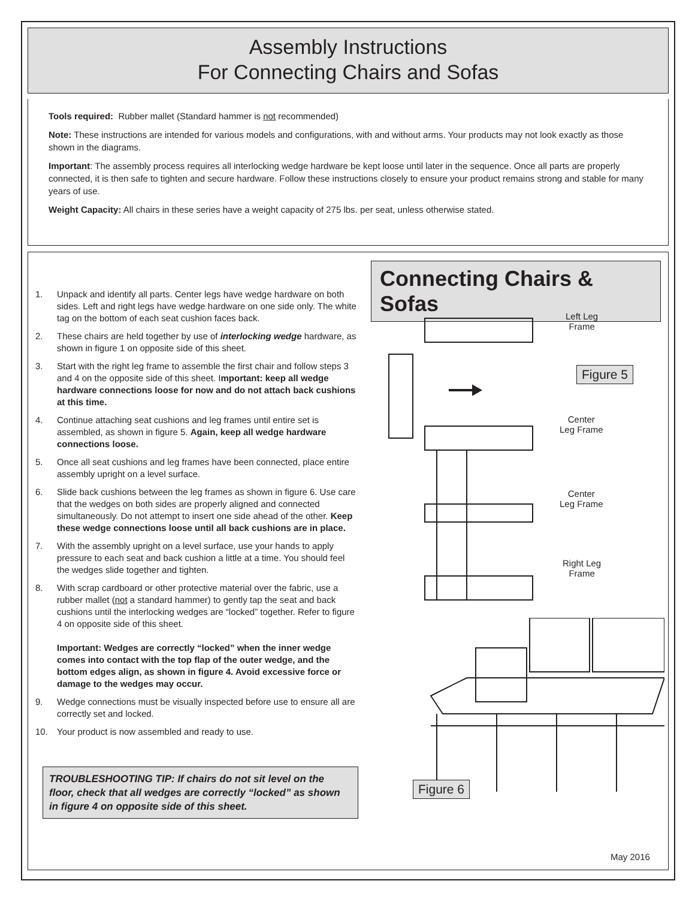Assembly Instructions
For Connecting Chairs and Sofas
Tools required: Rubber mallet (Standard hammer is not recommended)
Note: These instructions are intended for various models and configurations, with and without arms. Your products may not look exactly as those shown in the diagrams.
Important: The assembly process requires all interlocking wedge hardware be kept loose until later in the sequence. Once all parts are properly connected, it is then safe to tighten and secure hardware. Follow these instructions closely to ensure your product remains strong and stable for many years of use.
Weight Capacity: All chairs in these series have a weight capacity of 275 lbs. per seat, unless otherwise stated.
1. Unpack and identify all parts. Center legs have wedge hardware on both sides. Left and right legs have wedge hardware on one side only. The white tag on the bottom of each seat cushion faces back.
2. These chairs are held together by use of interlocking wedge hardware, as shown in figure 1 on opposite side of this sheet.
3. Start with the right leg frame to assemble the first chair and follow steps 3 and 4 on the opposite side of this sheet. Important: keep all wedge hardware connections loose for now and do not attach back cushions at this time.
4. Continue attaching seat cushions and leg frames until entire set is assembled, as shown in figure 5. Again, keep all wedge hardware connections loose.
5. Once all seat cushions and leg frames have been connected, place entire assembly upright on a level surface.
6. Slide back cushions between the leg frames as shown in figure 6. Use care that the wedges on both sides are properly aligned and connected simultaneously. Do not attempt to insert one side ahead of the other. Keep these wedge connections loose until all back cushions are in place.
7. With the assembly upright on a level surface, use your hands to apply pressure to each seat and back cushion a little at a time. You should feel the wedges slide together and tighten.
8. With scrap cardboard or other protective material over the fabric, use a rubber mallet (not a standard hammer) to gently tap the seat and back cushions until the interlocking wedges are “locked” together. Refer to figure 4 on opposite side of this sheet.
Important: Wedges are correctly “locked” when the inner wedge comes into contact with the top flap of the outer wedge, and the bottom edges align, as shown in figure 4. Avoid excessive force or damage to the wedges may occur.
9. Wedge connections must be visually inspected before use to ensure all are correctly set and locked.
10. Your product is now assembled and ready to use.
TROUBLESHOOTING TIP: If chairs do not sit level on the floor, check that all wedges are correctly “locked” as shown in figure 4 on opposite side of this sheet.
Connecting Chairs & Sofas
Left Leg
Frame
Figure 5
Center
Leg Frame
Center
Leg Frame
Right Leg
Frame
Figure 6
May 2016